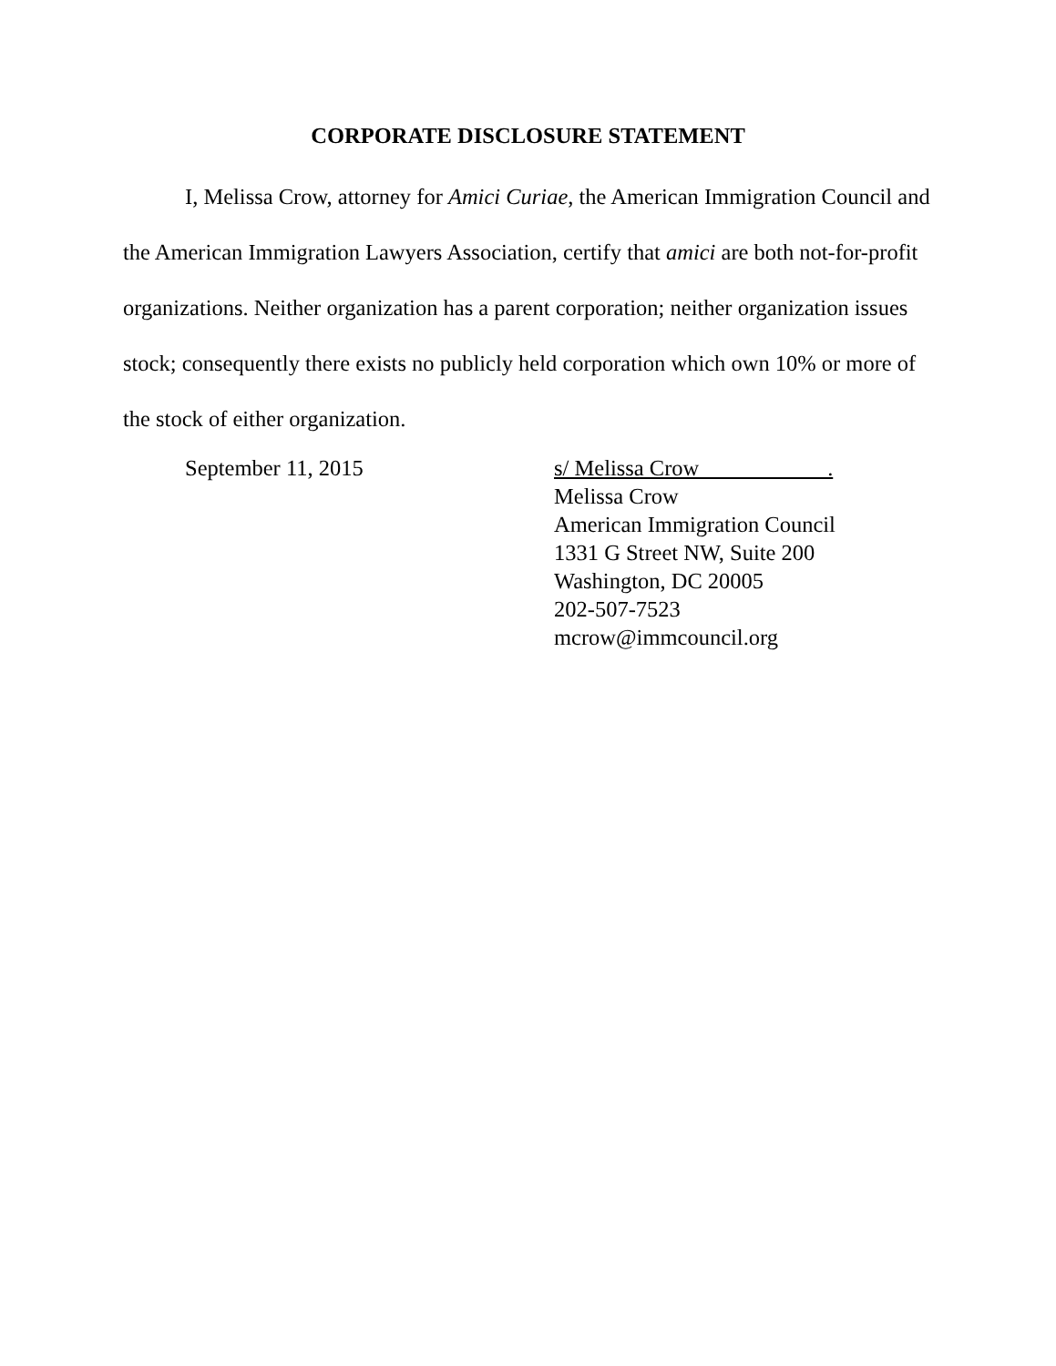CORPORATE DISCLOSURE STATEMENT
I, Melissa Crow, attorney for Amici Curiae, the American Immigration Council and the American Immigration Lawyers Association, certify that amici are both not-for-profit organizations. Neither organization has a parent corporation; neither organization issues stock; consequently there exists no publicly held corporation which own 10% or more of the stock of either organization.
September 11, 2015 s/ Melissa Crow .
Melissa Crow
American Immigration Council
1331 G Street NW, Suite 200
Washington, DC 20005
202-507-7523
mcrow@immcouncil.org